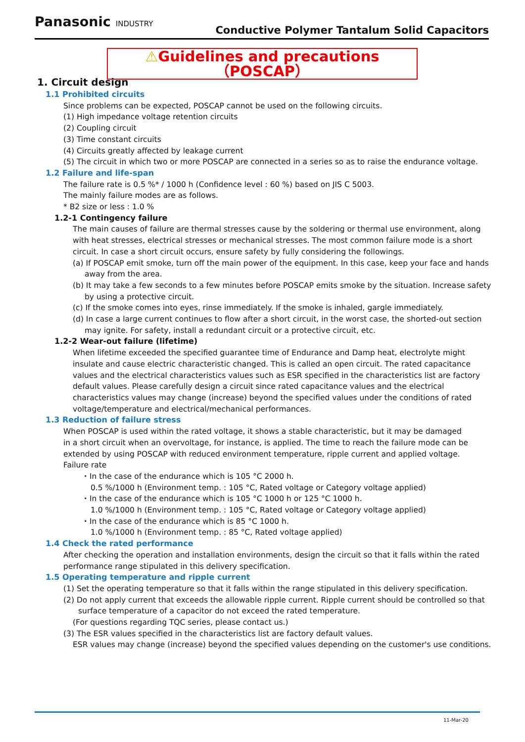Panasonic INDUSTRY
Conductive Polymer Tantalum Solid Capacitors
⚠Guidelines and precautions（POSCAP）
1. Circuit design
1.1 Prohibited circuits
Since problems can be expected, POSCAP cannot be used on the following circuits.
(1) High impedance voltage retention circuits
(2) Coupling circuit
(3) Time constant circuits
(4) Circuits greatly affected by leakage current
(5) The circuit in which two or more POSCAP are connected in a series so as to raise the endurance voltage.
1.2 Failure and life-span
The failure rate is 0.5 %* / 1000 h (Confidence level : 60 %) based on JIS C 5003.
The mainly failure modes are as follows.
* B2 size or less : 1.0 %
1.2-1 Contingency failure
The main causes of failure are thermal stresses cause by the soldering or thermal use environment, along with heat stresses, electrical stresses or mechanical stresses. The most common failure mode is a short circuit. In case a short circuit occurs, ensure safety by fully considering the followings.
(a) If POSCAP emit smoke, turn off the main power of the equipment. In this case, keep your face and hands away from the area.
(b) It may take a few seconds to a few minutes before POSCAP emits smoke by the situation. Increase safety by using a protective circuit.
(c) If the smoke comes into eyes, rinse immediately. If the smoke is inhaled, gargle immediately.
(d) In case a large current continues to flow after a short circuit, in the worst case, the shorted-out section may ignite. For safety, install a redundant circuit or a protective circuit, etc.
1.2-2 Wear-out failure (lifetime)
When lifetime exceeded the specified guarantee time of Endurance and Damp heat, electrolyte might insulate and cause electric characteristic changed. This is called an open circuit. The rated capacitance values and the electrical characteristics values such as ESR specified in the characteristics list are factory default values. Please carefully design a circuit since rated capacitance values and the electrical characteristics values may change (increase) beyond the specified values under the conditions of rated voltage/temperature and electrical/mechanical performances.
1.3 Reduction of failure stress
When POSCAP is used within the rated voltage, it shows a stable characteristic, but it may be damaged in a short circuit when an overvoltage, for instance, is applied. The time to reach the failure mode can be extended by using POSCAP with reduced environment temperature, ripple current and applied voltage.
Failure rate
・In the case of the endurance which is 105 °C 2000 h.
0.5 %/1000 h (Environment temp. : 105 °C, Rated voltage or Category voltage applied)
・In the case of the endurance which is 105 °C 1000 h or 125 °C 1000 h.
1.0 %/1000 h (Environment temp. : 105 °C, Rated voltage or Category voltage applied)
・In the case of the endurance which is 85 °C 1000 h.
1.0 %/1000 h (Environment temp. : 85 °C, Rated voltage applied)
1.4 Check the rated performance
After checking the operation and installation environments, design the circuit so that it falls within the rated performance range stipulated in this delivery specification.
1.5 Operating temperature and ripple current
(1) Set the operating temperature so that it falls within the range stipulated in this delivery specification.
(2) Do not apply current that exceeds the allowable ripple current. Ripple current should be controlled so that surface temperature of a capacitor do not exceed the rated temperature.
(For questions regarding TQC series, please contact us.)
(3) The ESR values specified in the characteristics list are factory default values.
ESR values may change (increase) beyond the specified values depending on the customer's use conditions.
11-Mar-20